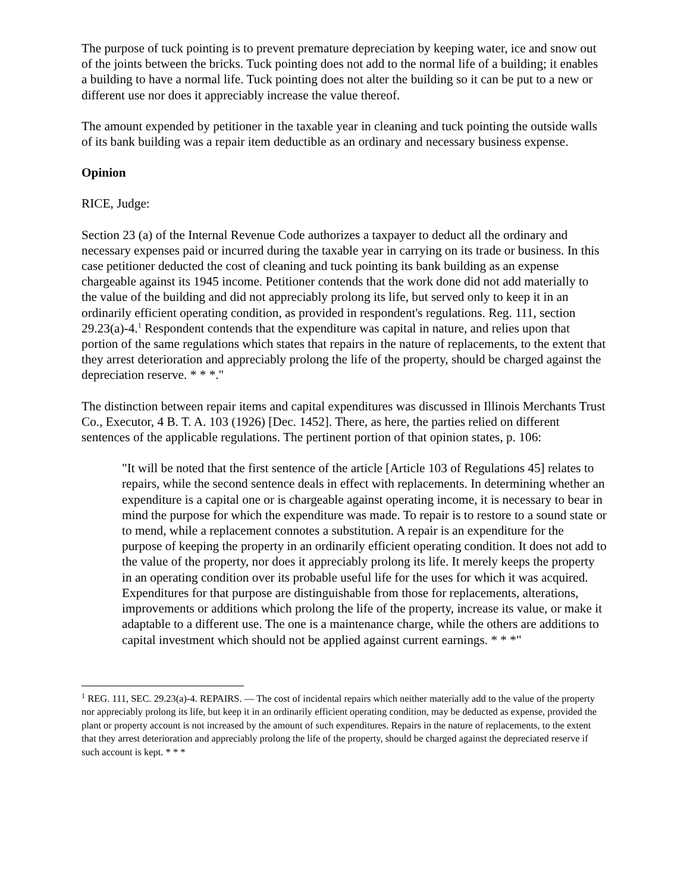The purpose of tuck pointing is to prevent premature depreciation by keeping water, ice and snow out of the joints between the bricks. Tuck pointing does not add to the normal life of a building; it enables a building to have a normal life. Tuck pointing does not alter the building so it can be put to a new or different use nor does it appreciably increase the value thereof.
The amount expended by petitioner in the taxable year in cleaning and tuck pointing the outside walls of its bank building was a repair item deductible as an ordinary and necessary business expense.
Opinion
RICE, Judge:
Section 23 (a) of the Internal Revenue Code authorizes a taxpayer to deduct all the ordinary and necessary expenses paid or incurred during the taxable year in carrying on its trade or business. In this case petitioner deducted the cost of cleaning and tuck pointing its bank building as an expense chargeable against its 1945 income. Petitioner contends that the work done did not add materially to the value of the building and did not appreciably prolong its life, but served only to keep it in an ordinarily efficient operating condition, as provided in respondent's regulations. Reg. 111, section 29.23(a)-4.<sup>1</sup> Respondent contends that the expenditure was capital in nature, and relies upon that portion of the same regulations which states that repairs in the nature of replacements, to the extent that they arrest deterioration and appreciably prolong the life of the property, should be charged against the depreciation reserve. * * *."
The distinction between repair items and capital expenditures was discussed in Illinois Merchants Trust Co., Executor, 4 B. T. A. 103 (1926) [Dec. 1452]. There, as here, the parties relied on different sentences of the applicable regulations. The pertinent portion of that opinion states, p. 106:
"It will be noted that the first sentence of the article [Article 103 of Regulations 45] relates to repairs, while the second sentence deals in effect with replacements. In determining whether an expenditure is a capital one or is chargeable against operating income, it is necessary to bear in mind the purpose for which the expenditure was made. To repair is to restore to a sound state or to mend, while a replacement connotes a substitution. A repair is an expenditure for the purpose of keeping the property in an ordinarily efficient operating condition. It does not add to the value of the property, nor does it appreciably prolong its life. It merely keeps the property in an operating condition over its probable useful life for the uses for which it was acquired. Expenditures for that purpose are distinguishable from those for replacements, alterations, improvements or additions which prolong the life of the property, increase its value, or make it adaptable to a different use. The one is a maintenance charge, while the others are additions to capital investment which should not be applied against current earnings. * * *"
<sup>1</sup> REG. 111, SEC. 29.23(a)-4. REPAIRS. — The cost of incidental repairs which neither materially add to the value of the property nor appreciably prolong its life, but keep it in an ordinarily efficient operating condition, may be deducted as expense, provided the plant or property account is not increased by the amount of such expenditures. Repairs in the nature of replacements, to the extent that they arrest deterioration and appreciably prolong the life of the property, should be charged against the depreciated reserve if such account is kept. * * *